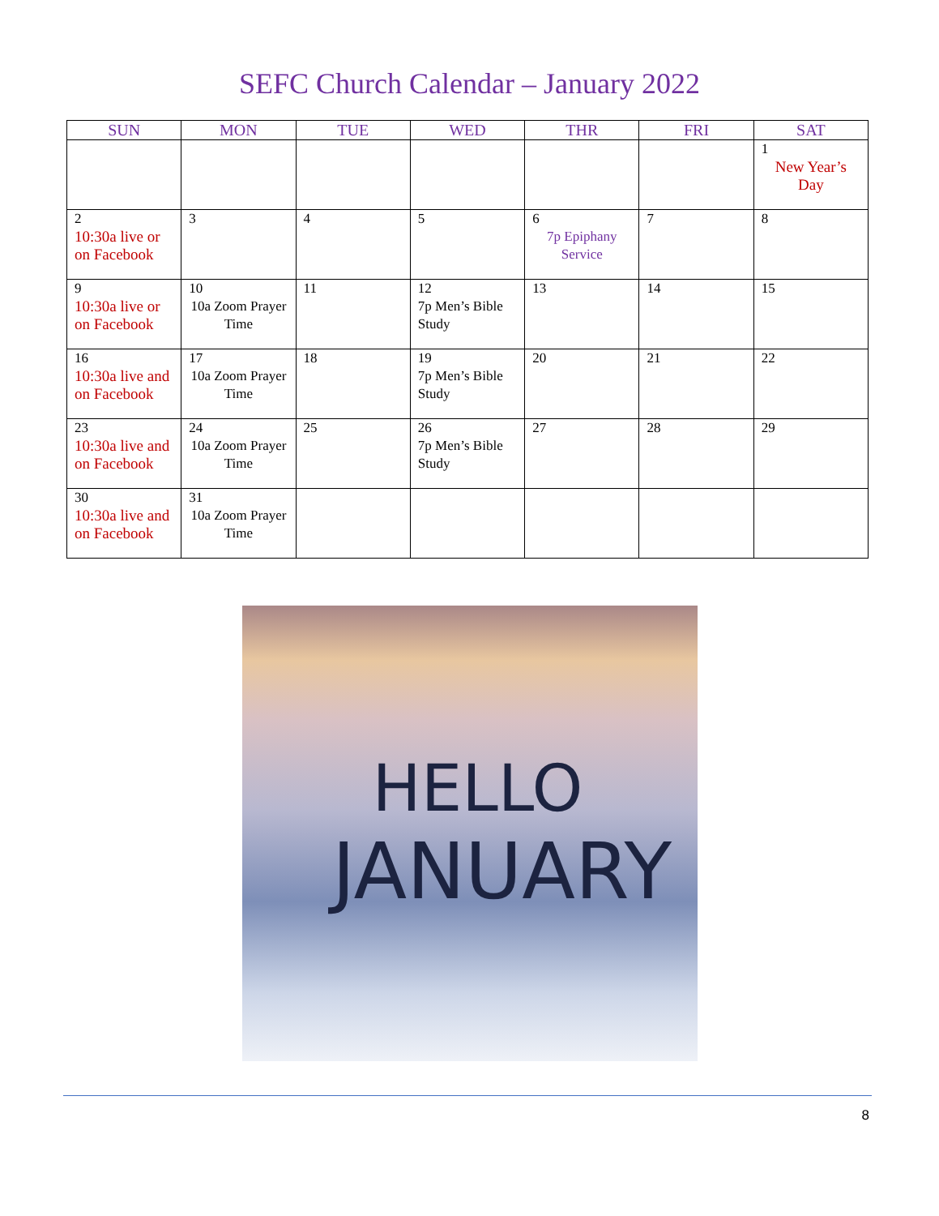SEFC Church Calendar – January 2022
| SUN | MON | TUE | WED | THR | FRI | SAT |
| --- | --- | --- | --- | --- | --- | --- |
| | | | | | | 1 New Year’s Day |
| 2 10:30a live or on Facebook | 3 | 4 | 5 | 6 7p Epiphany Service | 7 | 8 |
| 9 10:30a live or on Facebook | 10 10a Zoom Prayer Time | 11 | 12 7p Men’s Bible Study | 13 | 14 | 15 |
| 16 10:30a live and on Facebook | 17 10a Zoom Prayer Time | 18 | 19 7p Men’s Bible Study | 20 | 21 | 22 |
| 23 10:30a live and on Facebook | 24 10a Zoom Prayer Time | 25 | 26 7p Men’s Bible Study | 27 | 28 | 29 |
| 30 10:30a live and on Facebook | 31 10a Zoom Prayer Time | | | | | |
HELLO
JANUARY
8